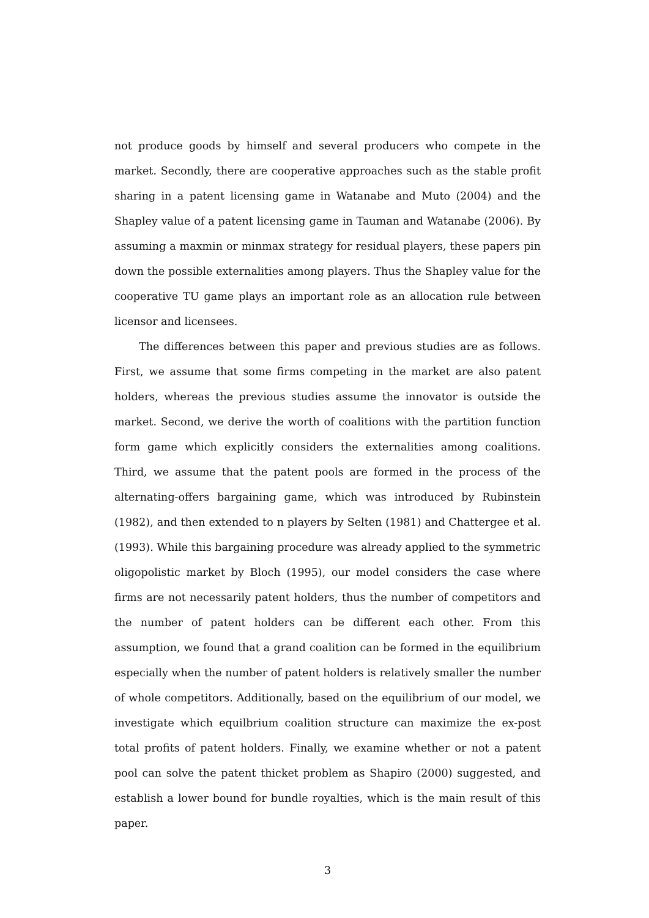not produce goods by himself and several producers who compete in the market. Secondly, there are cooperative approaches such as the stable profit sharing in a patent licensing game in Watanabe and Muto (2004) and the Shapley value of a patent licensing game in Tauman and Watanabe (2006). By assuming a maxmin or minmax strategy for residual players, these papers pin down the possible externalities among players. Thus the Shapley value for the cooperative TU game plays an important role as an allocation rule between licensor and licensees.
The differences between this paper and previous studies are as follows. First, we assume that some firms competing in the market are also patent holders, whereas the previous studies assume the innovator is outside the market. Second, we derive the worth of coalitions with the partition function form game which explicitly considers the externalities among coalitions. Third, we assume that the patent pools are formed in the process of the alternating-offers bargaining game, which was introduced by Rubinstein (1982), and then extended to n players by Selten (1981) and Chattergee et al. (1993). While this bargaining procedure was already applied to the symmetric oligopolistic market by Bloch (1995), our model considers the case where firms are not necessarily patent holders, thus the number of competitors and the number of patent holders can be different each other. From this assumption, we found that a grand coalition can be formed in the equilibrium especially when the number of patent holders is relatively smaller the number of whole competitors. Additionally, based on the equilibrium of our model, we investigate which equilbrium coalition structure can maximize the ex-post total profits of patent holders. Finally, we examine whether or not a patent pool can solve the patent thicket problem as Shapiro (2000) suggested, and establish a lower bound for bundle royalties, which is the main result of this paper.
3